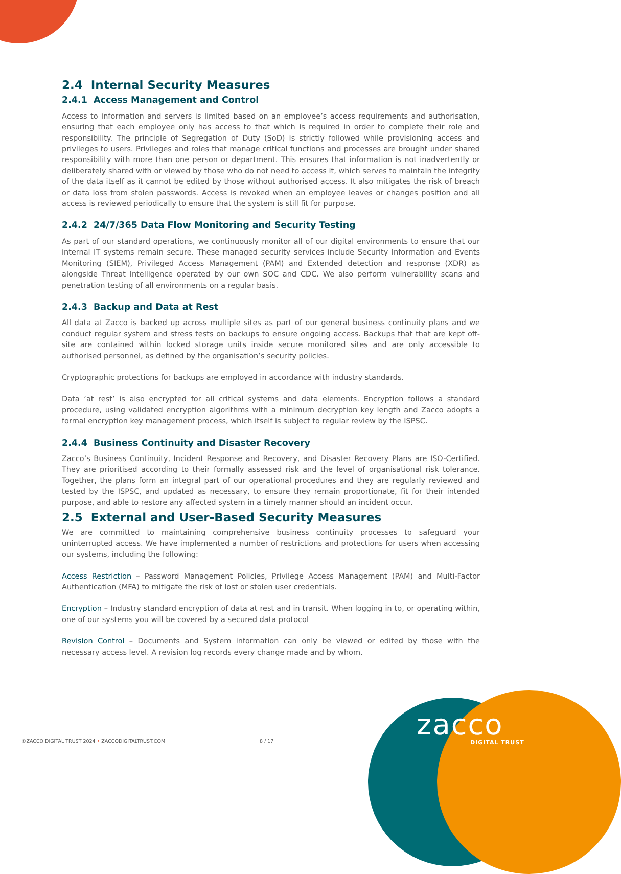2.4 Internal Security Measures
2.4.1 Access Management and Control
Access to information and servers is limited based on an employee’s access requirements and authorisation, ensuring that each employee only has access to that which is required in order to complete their role and responsibility. The principle of Segregation of Duty (SoD) is strictly followed while provisioning access and privileges to users. Privileges and roles that manage critical functions and processes are brought under shared responsibility with more than one person or department. This ensures that information is not inadvertently or deliberately shared with or viewed by those who do not need to access it, which serves to maintain the integrity of the data itself as it cannot be edited by those without authorised access. It also mitigates the risk of breach or data loss from stolen passwords. Access is revoked when an employee leaves or changes position and all access is reviewed periodically to ensure that the system is still fit for purpose.
2.4.2 24/7/365 Data Flow Monitoring and Security Testing
As part of our standard operations, we continuously monitor all of our digital environments to ensure that our internal IT systems remain secure. These managed security services include Security Information and Events Monitoring (SIEM), Privileged Access Management (PAM) and Extended detection and response (XDR) as alongside Threat Intelligence operated by our own SOC and CDC. We also perform vulnerability scans and penetration testing of all environments on a regular basis.
2.4.3 Backup and Data at Rest
All data at Zacco is backed up across multiple sites as part of our general business continuity plans and we conduct regular system and stress tests on backups to ensure ongoing access. Backups that that are kept off-site are contained within locked storage units inside secure monitored sites and are only accessible to authorised personnel, as defined by the organisation’s security policies.
Cryptographic protections for backups are employed in accordance with industry standards.
Data ‘at rest’ is also encrypted for all critical systems and data elements. Encryption follows a standard procedure, using validated encryption algorithms with a minimum decryption key length and Zacco adopts a formal encryption key management process, which itself is subject to regular review by the ISPSC.
2.4.4 Business Continuity and Disaster Recovery
Zacco’s Business Continuity, Incident Response and Recovery, and Disaster Recovery Plans are ISO-Certified. They are prioritised according to their formally assessed risk and the level of organisational risk tolerance. Together, the plans form an integral part of our operational procedures and they are regularly reviewed and tested by the ISPSC, and updated as necessary, to ensure they remain proportionate, fit for their intended purpose, and able to restore any affected system in a timely manner should an incident occur.
2.5 External and User-Based Security Measures
We are committed to maintaining comprehensive business continuity processes to safeguard your uninterrupted access. We have implemented a number of restrictions and protections for users when accessing our systems, including the following:
Access Restriction – Password Management Policies, Privilege Access Management (PAM) and Multi-Factor Authentication (MFA) to mitigate the risk of lost or stolen user credentials.
Encryption – Industry standard encryption of data at rest and in transit. When logging in to, or operating within, one of our systems you will be covered by a secured data protocol
Revision Control – Documents and System information can only be viewed or edited by those with the necessary access level. A revision log records every change made and by whom.
©ZACCO DIGITAL TRUST 2024 • ZACCODIGITALTRUST.COM
8 / 17 zacco
DIGITAL TRUST